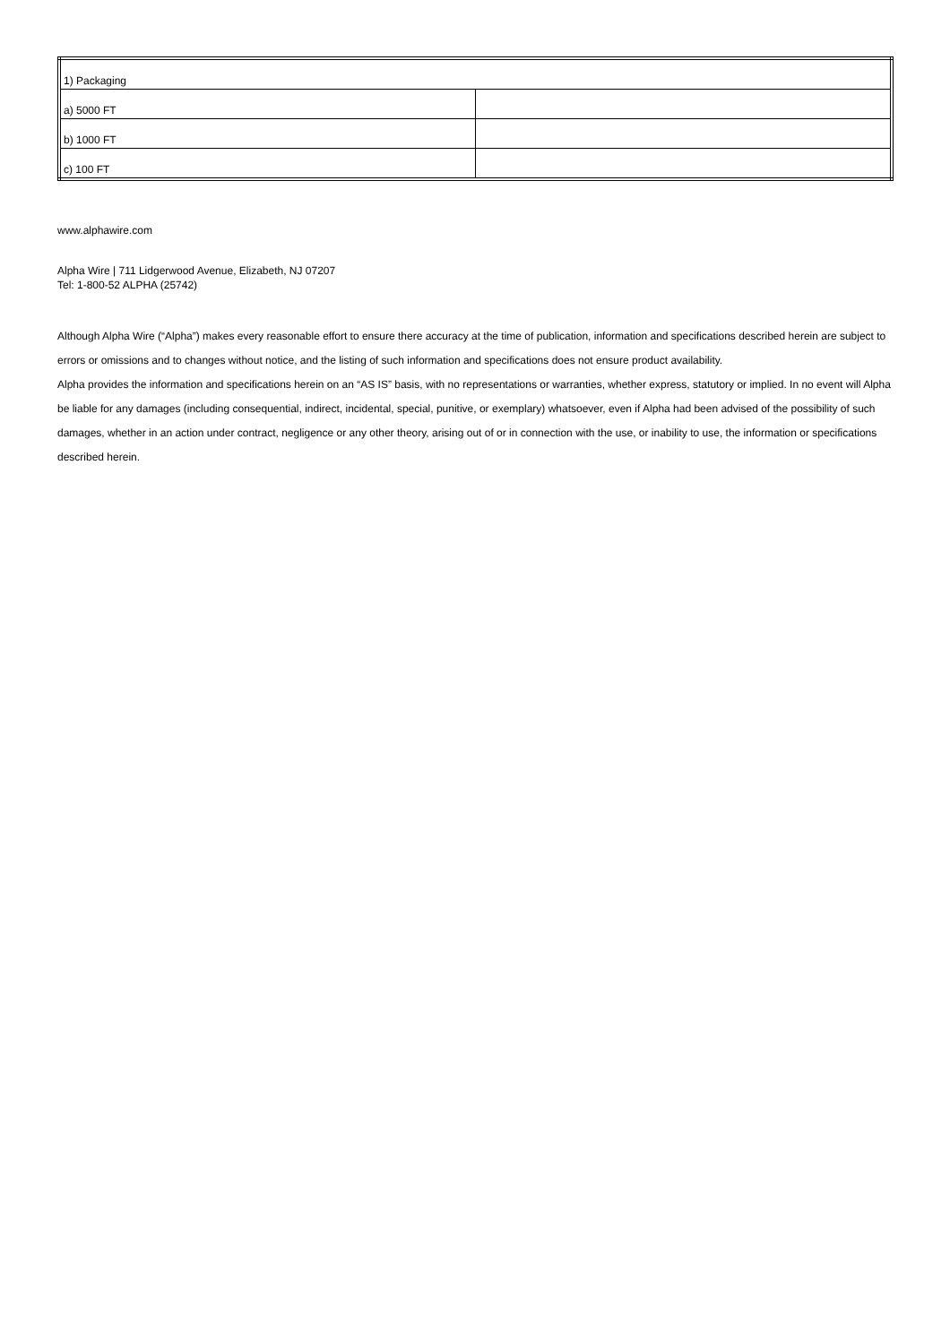| 1) Packaging | |
| a) 5000 FT | |
| b) 1000 FT | |
| c) 100 FT | |
www.alphawire.com
Alpha Wire | 711 Lidgerwood Avenue, Elizabeth, NJ 07207
Tel: 1-800-52 ALPHA (25742)
Although Alpha Wire (“Alpha”) makes every reasonable effort to ensure there accuracy at the time of publication, information and specifications described herein are subject to errors or omissions and to changes without notice, and the listing of such information and specifications does not ensure product availability.
Alpha provides the information and specifications herein on an “AS IS” basis, with no representations or warranties, whether express, statutory or implied. In no event will Alpha be liable for any damages (including consequential, indirect, incidental, special, punitive, or exemplary) whatsoever, even if Alpha had been advised of the possibility of such damages, whether in an action under contract, negligence or any other theory, arising out of or in connection with the use, or inability to use, the information or specifications described herein.